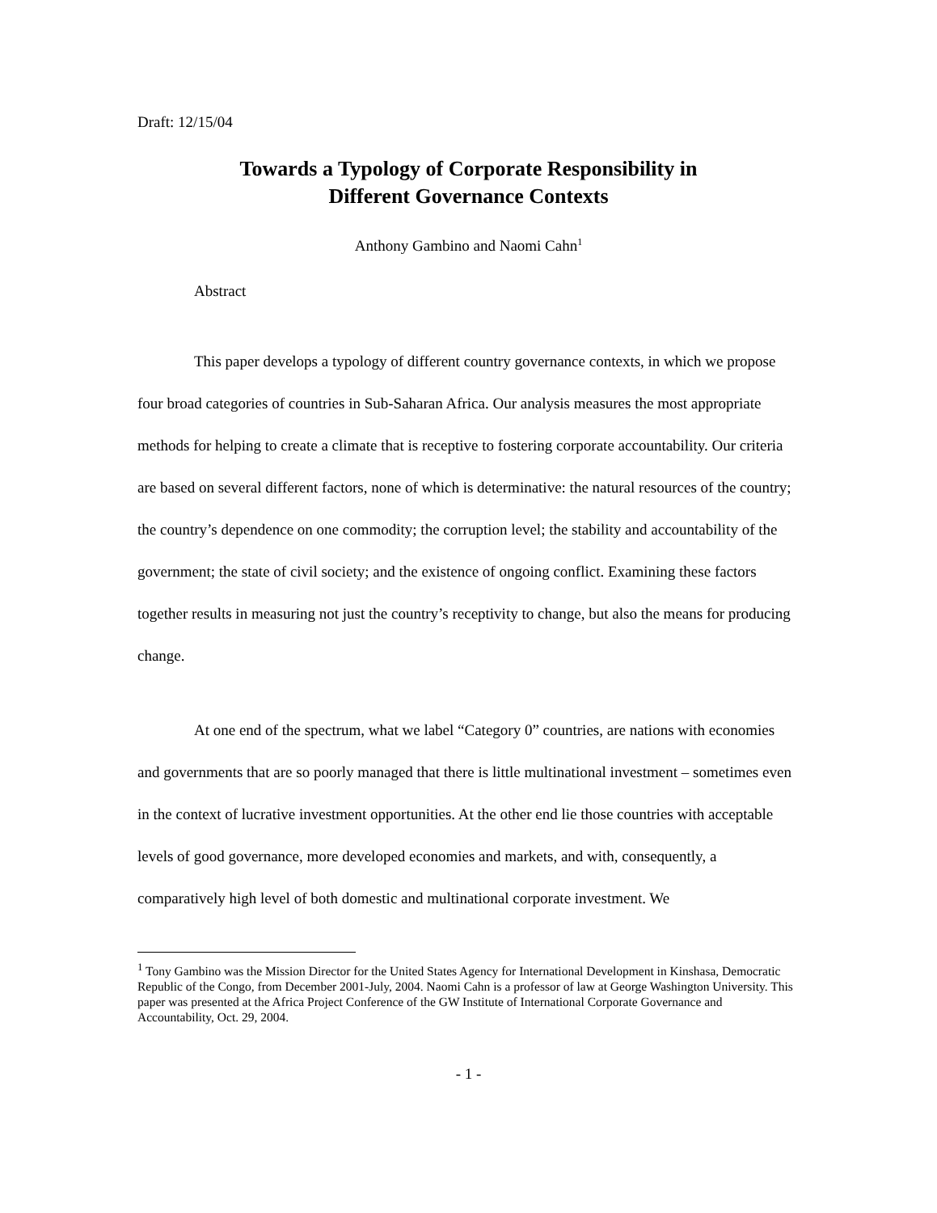Draft: 12/15/04
Towards a Typology of Corporate Responsibility in
Different Governance Contexts
Anthony Gambino and Naomi Cahn<sup>1</sup>
Abstract
This paper develops a typology of different country governance contexts, in which we propose four broad categories of countries in Sub-Saharan Africa. Our analysis measures the most appropriate methods for helping to create a climate that is receptive to fostering corporate accountability. Our criteria are based on several different factors, none of which is determinative: the natural resources of the country; the country’s dependence on one commodity; the corruption level; the stability and accountability of the government; the state of civil society; and the existence of ongoing conflict. Examining these factors together results in measuring not just the country’s receptivity to change, but also the means for producing change.
At one end of the spectrum, what we label “Category 0” countries, are nations with economies and governments that are so poorly managed that there is little multinational investment – sometimes even in the context of lucrative investment opportunities. At the other end lie those countries with acceptable levels of good governance, more developed economies and markets, and with, consequently, a comparatively high level of both domestic and multinational corporate investment. We
<sup>1</sup> Tony Gambino was the Mission Director for the United States Agency for International Development in Kinshasa, Democratic Republic of the Congo, from December 2001-July, 2004. Naomi Cahn is a professor of law at George Washington University. This paper was presented at the Africa Project Conference of the GW Institute of International Corporate Governance and Accountability, Oct. 29, 2004.
- 1 -